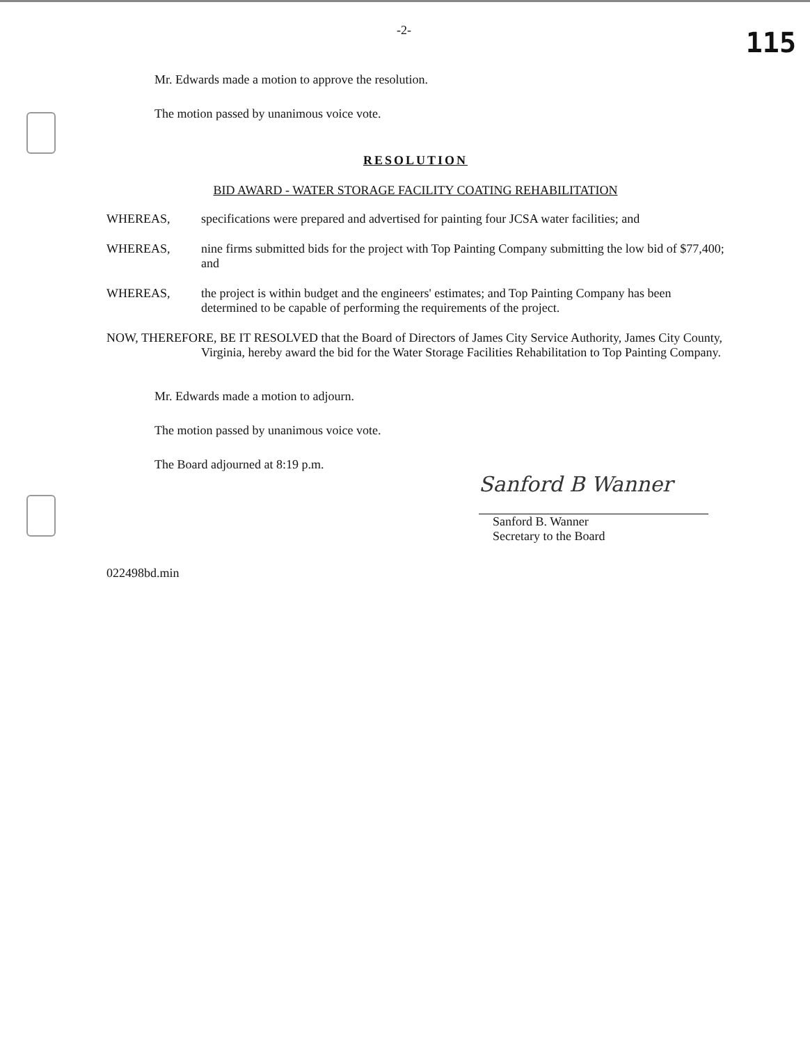-2- 115
Mr. Edwards made a motion to approve the resolution.
The motion passed by unanimous voice vote.
RESOLUTION
BID AWARD - WATER STORAGE FACILITY COATING REHABILITATION
WHEREAS, specifications were prepared and advertised for painting four JCSA water facilities; and
WHEREAS, nine firms submitted bids for the project with Top Painting Company submitting the low bid of $77,400; and
WHEREAS, the project is within budget and the engineers' estimates; and Top Painting Company has been determined to be capable of performing the requirements of the project.
NOW, THEREFORE, BE IT RESOLVED that the Board of Directors of James City Service Authority, James City County, Virginia, hereby award the bid for the Water Storage Facilities Rehabilitation to Top Painting Company.
Mr. Edwards made a motion to adjourn.
The motion passed by unanimous voice vote.
The Board adjourned at 8:19 p.m.
Sanford B Wanner
Sanford B. Wanner
Secretary to the Board
022498bd.min